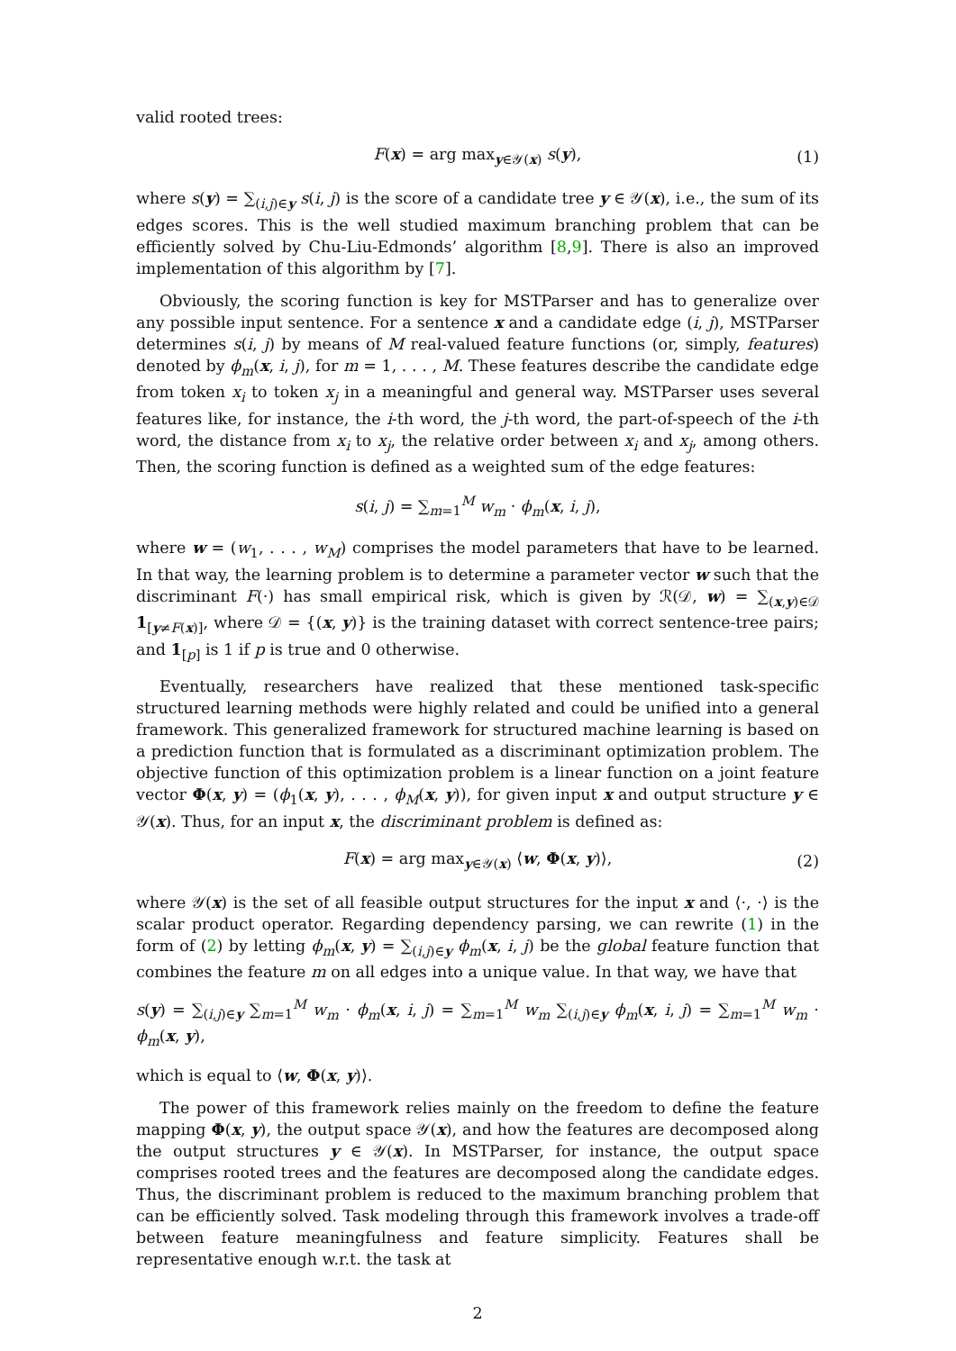valid rooted trees:
F(x) = arg max<sub>y∈𝒴(x)</sub> s(y), (1)
where s(y) = ∑<sub>(i,j)∈y</sub> s(i, j) is the score of a candidate tree y ∈ 𝒴(x), i.e., the sum of its edges scores. This is the well studied maximum branching problem that can be efficiently solved by Chu-Liu-Edmonds’ algorithm [8,9]. There is also an improved implementation of this algorithm by [7].
Obviously, the scoring function is key for MSTParser and has to generalize over any possible input sentence. For a sentence x and a candidate edge (i, j), MSTParser determines s(i, j) by means of M real-valued feature functions (or, simply, features) denoted by ϕ<sub>m</sub>(x, i, j), for m = 1, . . . , M. These features describe the candidate edge from token x<sub>i</sub> to token x<sub>j</sub> in a meaningful and general way. MSTParser uses several features like, for instance, the i-th word, the j-th word, the part-of-speech of the i-th word, the distance from x<sub>i</sub> to x<sub>j</sub>, the relative order between x<sub>i</sub> and x<sub>j</sub>, among others. Then, the scoring function is defined as a weighted sum of the edge features:
s(i, j) = ∑<sub>m=1</sub><sup>M</sup> w<sub>m</sub> · ϕ<sub>m</sub>(x, i, j),
where w = (w<sub>1</sub>, . . . , w<sub>M</sub>) comprises the model parameters that have to be learned. In that way, the learning problem is to determine a parameter vector w such that the discriminant F(·) has small empirical risk, which is given by ℛ(𝒟, w) = ∑<sub>(x,y)∈𝒟</sub> 1<sub>[y≠F(x)]</sub>, where 𝒟 = {(x, y)} is the training dataset with correct sentence-tree pairs; and 1<sub>[p]</sub> is 1 if p is true and 0 otherwise.
Eventually, researchers have realized that these mentioned task-specific structured learning methods were highly related and could be unified into a general framework. This generalized framework for structured machine learning is based on a prediction function that is formulated as a discriminant optimization problem. The objective function of this optimization problem is a linear function on a joint feature vector Φ(x, y) = (ϕ<sub>1</sub>(x, y), . . . , ϕ<sub>M</sub>(x, y)), for given input x and output structure y ∈ 𝒴(x). Thus, for an input x, the discriminant problem is defined as:
F(x) = arg max<sub>y∈𝒴(x)</sub> ⟨w, Φ(x, y)⟩, (2)
where 𝒴(x) is the set of all feasible output structures for the input x and ⟨·, ·⟩ is the scalar product operator. Regarding dependency parsing, we can rewrite (1) in the form of (2) by letting ϕ<sub>m</sub>(x, y) = ∑<sub>(i,j)∈y</sub> ϕ<sub>m</sub>(x, i, j) be the global feature function that combines the feature m on all edges into a unique value. In that way, we have that
s(y) = ∑<sub>(i,j)∈y</sub> ∑<sub>m=1</sub><sup>M</sup> w<sub>m</sub> · ϕ<sub>m</sub>(x, i, j) = ∑<sub>m=1</sub><sup>M</sup> w<sub>m</sub> ∑<sub>(i,j)∈y</sub> ϕ<sub>m</sub>(x, i, j) = ∑<sub>m=1</sub><sup>M</sup> w<sub>m</sub> · ϕ<sub>m</sub>(x, y),
which is equal to ⟨w, Φ(x, y)⟩.
The power of this framework relies mainly on the freedom to define the feature mapping Φ(x, y), the output space 𝒴(x), and how the features are decomposed along the output structures y ∈ 𝒴(x). In MSTParser, for instance, the output space comprises rooted trees and the features are decomposed along the candidate edges. Thus, the discriminant problem is reduced to the maximum branching problem that can be efficiently solved. Task modeling through this framework involves a trade-off between feature meaningfulness and feature simplicity. Features shall be representative enough w.r.t. the task at
2